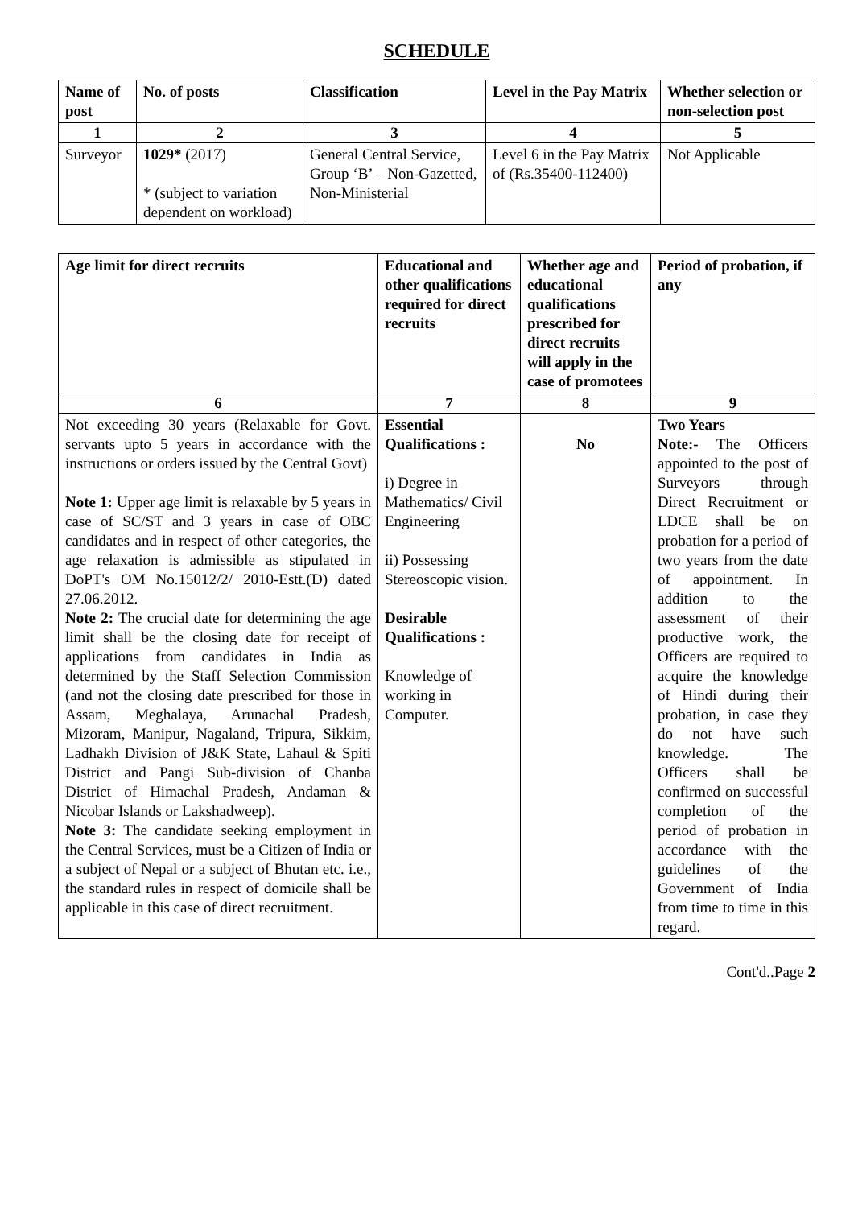SCHEDULE
| Name of post | No. of posts | Classification | Level in the Pay Matrix | Whether selection or non-selection post |
| --- | --- | --- | --- | --- |
| 1 | 2 | 3 | 4 | 5 |
| Surveyor | 1029* (2017) * (subject to variation dependent on workload) | General Central Service, Group ‘B’ – Non-Gazetted, Non-Ministerial | Level 6 in the Pay Matrix of (Rs.35400-112400) | Not Applicable |
| Age limit for direct recruits | Educational and other qualifications required for direct recruits | Whether age and educational qualifications prescribed for direct recruits will apply in the case of promotees | Period of probation, if any |
| --- | --- | --- | --- |
| 6 | 7 | 8 | 9 |
| Not exceeding 30 years (Relaxable for Govt. servants upto 5 years in accordance with the instructions or orders issued by the Central Govt) Note 1: Upper age limit is relaxable by 5 years in case of SC/ST and 3 years in case of OBC candidates and in respect of other categories, the age relaxation is admissible as stipulated in DoPT's OM No.15012/2/ 2010-Estt.(D) dated 27.06.2012. Note 2: The crucial date for determining the age limit shall be the closing date for receipt of applications from candidates in India as determined by the Staff Selection Commission (and not the closing date prescribed for those in Assam, Meghalaya, Arunachal Pradesh, Mizoram, Manipur, Nagaland, Tripura, Sikkim, Ladhakh Division of J&K State, Lahaul & Spiti District and Pangi Sub-division of Chanba District of Himachal Pradesh, Andaman & Nicobar Islands or Lakshadweep). Note 3: The candidate seeking employment in the Central Services, must be a Citizen of India or a subject of Nepal or a subject of Bhutan etc. i.e., the standard rules in respect of domicile shall be applicable in this case of direct recruitment. | Essential Qualifications : i) Degree in Mathematics/ Civil Engineering ii) Possessing Stereoscopic vision. Desirable Qualifications : Knowledge of working in Computer. | No | Two Years Note:- The Officers appointed to the post of Surveyors through Direct Recruitment or LDCE shall be on probation for a period of two years from the date of appointment. In addition to the assessment of their productive work, the Officers are required to acquire the knowledge of Hindi during their probation, in case they do not have such knowledge. The Officers shall be confirmed on successful completion of the period of probation in accordance with the guidelines of the Government of India from time to time in this regard. |
Cont'd..Page 2